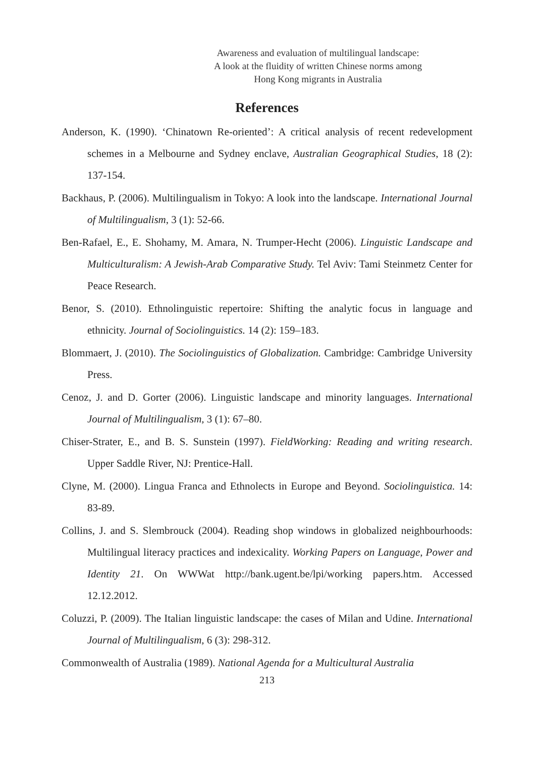Awareness and evaluation of multilingual landscape:
A look at the fluidity of written Chinese norms among
Hong Kong migrants in Australia
References
Anderson, K. (1990). ‘Chinatown Re-oriented’: A critical analysis of recent redevelopment schemes in a Melbourne and Sydney enclave, Australian Geographical Studies, 18 (2): 137-154.
Backhaus, P. (2006). Multilingualism in Tokyo: A look into the landscape. International Journal of Multilingualism, 3 (1): 52-66.
Ben-Rafael, E., E. Shohamy, M. Amara, N. Trumper-Hecht (2006). Linguistic Landscape and Multiculturalism: A Jewish-Arab Comparative Study. Tel Aviv: Tami Steinmetz Center for Peace Research.
Benor, S. (2010). Ethnolinguistic repertoire: Shifting the analytic focus in language and ethnicity. Journal of Sociolinguistics. 14 (2): 159–183.
Blommaert, J. (2010). The Sociolinguistics of Globalization. Cambridge: Cambridge University Press.
Cenoz, J. and D. Gorter (2006). Linguistic landscape and minority languages. International Journal of Multilingualism, 3 (1): 67–80.
Chiser-Strater, E., and B. S. Sunstein (1997). FieldWorking: Reading and writing research. Upper Saddle River, NJ: Prentice-Hall.
Clyne, M. (2000). Lingua Franca and Ethnolects in Europe and Beyond. Sociolinguistica. 14: 83-89.
Collins, J. and S. Slembrouck (2004). Reading shop windows in globalized neighbourhoods: Multilingual literacy practices and indexicality. Working Papers on Language, Power and Identity 21. On WWWat http://bank.ugent.be/lpi/working papers.htm. Accessed 12.12.2012.
Coluzzi, P. (2009). The Italian linguistic landscape: the cases of Milan and Udine. International Journal of Multilingualism, 6 (3): 298-312.
Commonwealth of Australia (1989). National Agenda for a Multicultural Australia
213